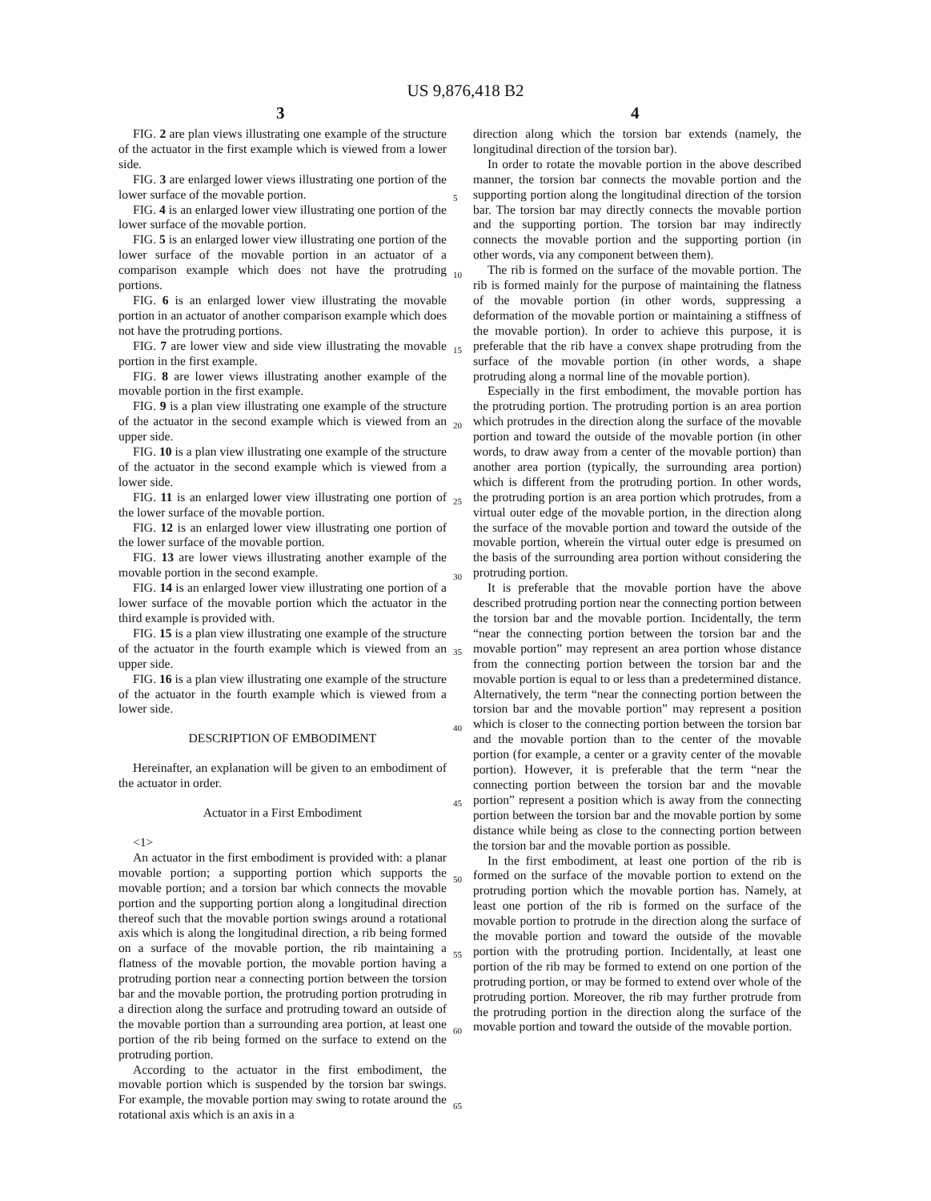US 9,876,418 B2
3 4
FIG. 2 are plan views illustrating one example of the structure of the actuator in the first example which is viewed from a lower side.
FIG. 3 are enlarged lower views illustrating one portion of the lower surface of the movable portion.
FIG. 4 is an enlarged lower view illustrating one portion of the lower surface of the movable portion.
FIG. 5 is an enlarged lower view illustrating one portion of the lower surface of the movable portion in an actuator of a comparison example which does not have the protruding portions.
FIG. 6 is an enlarged lower view illustrating the movable portion in an actuator of another comparison example which does not have the protruding portions.
FIG. 7 are lower view and side view illustrating the movable portion in the first example.
FIG. 8 are lower views illustrating another example of the movable portion in the first example.
FIG. 9 is a plan view illustrating one example of the structure of the actuator in the second example which is viewed from an upper side.
FIG. 10 is a plan view illustrating one example of the structure of the actuator in the second example which is viewed from a lower side.
FIG. 11 is an enlarged lower view illustrating one portion of the lower surface of the movable portion.
FIG. 12 is an enlarged lower view illustrating one portion of the lower surface of the movable portion.
FIG. 13 are lower views illustrating another example of the movable portion in the second example.
FIG. 14 is an enlarged lower view illustrating one portion of a lower surface of the movable portion which the actuator in the third example is provided with.
FIG. 15 is a plan view illustrating one example of the structure of the actuator in the fourth example which is viewed from an upper side.
FIG. 16 is a plan view illustrating one example of the structure of the actuator in the fourth example which is viewed from a lower side.
DESCRIPTION OF EMBODIMENT
Hereinafter, an explanation will be given to an embodiment of the actuator in order.
Actuator in a First Embodiment
<1>
An actuator in the first embodiment is provided with: a planar movable portion; a supporting portion which supports the movable portion; and a torsion bar which connects the movable portion and the supporting portion along a longitudinal direction thereof such that the movable portion swings around a rotational axis which is along the longitudinal direction, a rib being formed on a surface of the movable portion, the rib maintaining a flatness of the movable portion, the movable portion having a protruding portion near a connecting portion between the torsion bar and the movable portion, the protruding portion protruding in a direction along the surface and protruding toward an outside of the movable portion than a surrounding area portion, at least one portion of the rib being formed on the surface to extend on the protruding portion.
According to the actuator in the first embodiment, the movable portion which is suspended by the torsion bar swings. For example, the movable portion may swing to rotate around the rotational axis which is an axis in a
5
10
15
20
25
30
35
40
45
50
55
60
65
direction along which the torsion bar extends (namely, the longitudinal direction of the torsion bar).
In order to rotate the movable portion in the above described manner, the torsion bar connects the movable portion and the supporting portion along the longitudinal direction of the torsion bar. The torsion bar may directly connects the movable portion and the supporting portion. The torsion bar may indirectly connects the movable portion and the supporting portion (in other words, via any component between them).
The rib is formed on the surface of the movable portion. The rib is formed mainly for the purpose of maintaining the flatness of the movable portion (in other words, suppressing a deformation of the movable portion or maintaining a stiffness of the movable portion). In order to achieve this purpose, it is preferable that the rib have a convex shape protruding from the surface of the movable portion (in other words, a shape protruding along a normal line of the movable portion).
Especially in the first embodiment, the movable portion has the protruding portion. The protruding portion is an area portion which protrudes in the direction along the surface of the movable portion and toward the outside of the movable portion (in other words, to draw away from a center of the movable portion) than another area portion (typically, the surrounding area portion) which is different from the protruding portion. In other words, the protruding portion is an area portion which protrudes, from a virtual outer edge of the movable portion, in the direction along the surface of the movable portion and toward the outside of the movable portion, wherein the virtual outer edge is presumed on the basis of the surrounding area portion without considering the protruding portion.
It is preferable that the movable portion have the above described protruding portion near the connecting portion between the torsion bar and the movable portion. Incidentally, the term “near the connecting portion between the torsion bar and the movable portion” may represent an area portion whose distance from the connecting portion between the torsion bar and the movable portion is equal to or less than a predetermined distance. Alternatively, the term “near the connecting portion between the torsion bar and the movable portion” may represent a position which is closer to the connecting portion between the torsion bar and the movable portion than to the center of the movable portion (for example, a center or a gravity center of the movable portion). However, it is preferable that the term “near the connecting portion between the torsion bar and the movable portion” represent a position which is away from the connecting portion between the torsion bar and the movable portion by some distance while being as close to the connecting portion between the torsion bar and the movable portion as possible.
In the first embodiment, at least one portion of the rib is formed on the surface of the movable portion to extend on the protruding portion which the movable portion has. Namely, at least one portion of the rib is formed on the surface of the movable portion to protrude in the direction along the surface of the movable portion and toward the outside of the movable portion with the protruding portion. Incidentally, at least one portion of the rib may be formed to extend on one portion of the protruding portion, or may be formed to extend over whole of the protruding portion. Moreover, the rib may further protrude from the protruding portion in the direction along the surface of the movable portion and toward the outside of the movable portion.